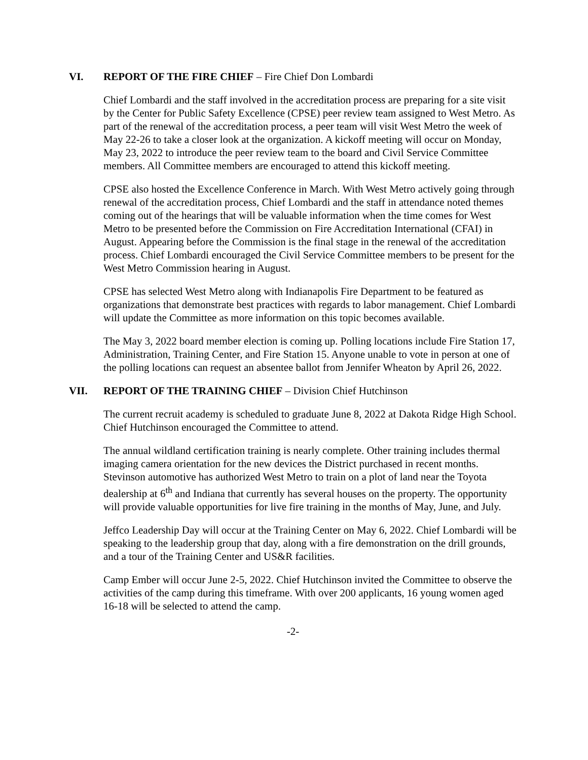VI. REPORT OF THE FIRE CHIEF – Fire Chief Don Lombardi
Chief Lombardi and the staff involved in the accreditation process are preparing for a site visit by the Center for Public Safety Excellence (CPSE) peer review team assigned to West Metro. As part of the renewal of the accreditation process, a peer team will visit West Metro the week of May 22-26 to take a closer look at the organization. A kickoff meeting will occur on Monday, May 23, 2022 to introduce the peer review team to the board and Civil Service Committee members. All Committee members are encouraged to attend this kickoff meeting.
CPSE also hosted the Excellence Conference in March. With West Metro actively going through renewal of the accreditation process, Chief Lombardi and the staff in attendance noted themes coming out of the hearings that will be valuable information when the time comes for West Metro to be presented before the Commission on Fire Accreditation International (CFAI) in August. Appearing before the Commission is the final stage in the renewal of the accreditation process. Chief Lombardi encouraged the Civil Service Committee members to be present for the West Metro Commission hearing in August.
CPSE has selected West Metro along with Indianapolis Fire Department to be featured as organizations that demonstrate best practices with regards to labor management. Chief Lombardi will update the Committee as more information on this topic becomes available.
The May 3, 2022 board member election is coming up. Polling locations include Fire Station 17, Administration, Training Center, and Fire Station 15. Anyone unable to vote in person at one of the polling locations can request an absentee ballot from Jennifer Wheaton by April 26, 2022.
VII. REPORT OF THE TRAINING CHIEF – Division Chief Hutchinson
The current recruit academy is scheduled to graduate June 8, 2022 at Dakota Ridge High School. Chief Hutchinson encouraged the Committee to attend.
The annual wildland certification training is nearly complete. Other training includes thermal imaging camera orientation for the new devices the District purchased in recent months. Stevinson automotive has authorized West Metro to train on a plot of land near the Toyota dealership at 6<sup>th</sup> and Indiana that currently has several houses on the property. The opportunity will provide valuable opportunities for live fire training in the months of May, June, and July.
Jeffco Leadership Day will occur at the Training Center on May 6, 2022. Chief Lombardi will be speaking to the leadership group that day, along with a fire demonstration on the drill grounds, and a tour of the Training Center and US&R facilities.
Camp Ember will occur June 2-5, 2022. Chief Hutchinson invited the Committee to observe the activities of the camp during this timeframe. With over 200 applicants, 16 young women aged 16-18 will be selected to attend the camp.
-2-